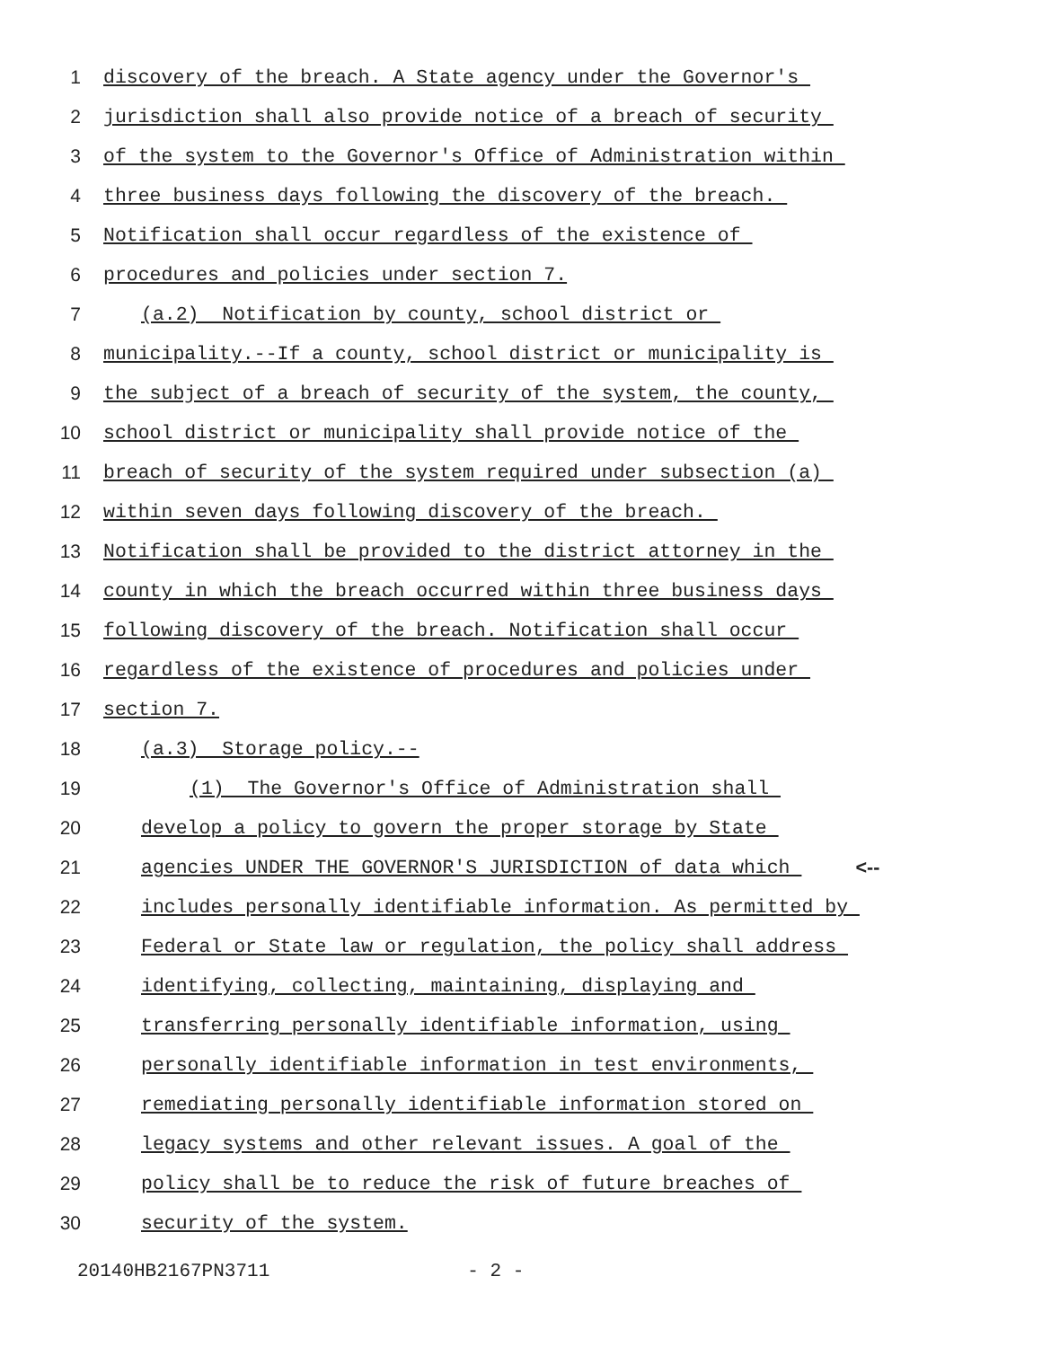1 discovery of the breach. A State agency under the Governor's
2 jurisdiction shall also provide notice of a breach of security
3 of the system to the Governor's Office of Administration within
4 three business days following the discovery of the breach.
5 Notification shall occur regardless of the existence of
6 procedures and policies under section 7.
7 (a.2) Notification by county, school district or
8 municipality.--If a county, school district or municipality is
9 the subject of a breach of security of the system, the county,
10 school district or municipality shall provide notice of the
11 breach of security of the system required under subsection (a)
12 within seven days following discovery of the breach.
13 Notification shall be provided to the district attorney in the
14 county in which the breach occurred within three business days
15 following discovery of the breach. Notification shall occur
16 regardless of the existence of procedures and policies under
17 section 7.
18 (a.3) Storage policy.--
19 (1) The Governor's Office of Administration shall
20 develop a policy to govern the proper storage by State
21 agencies UNDER THE GOVERNOR'S JURISDICTION of data which <--
22 includes personally identifiable information. As permitted by
23 Federal or State law or regulation, the policy shall address
24 identifying, collecting, maintaining, displaying and
25 transferring personally identifiable information, using
26 personally identifiable information in test environments,
27 remediating personally identifiable information stored on
28 legacy systems and other relevant issues. A goal of the
29 policy shall be to reduce the risk of future breaches of
30 security of the system.
20140HB2167PN3711 - 2 -